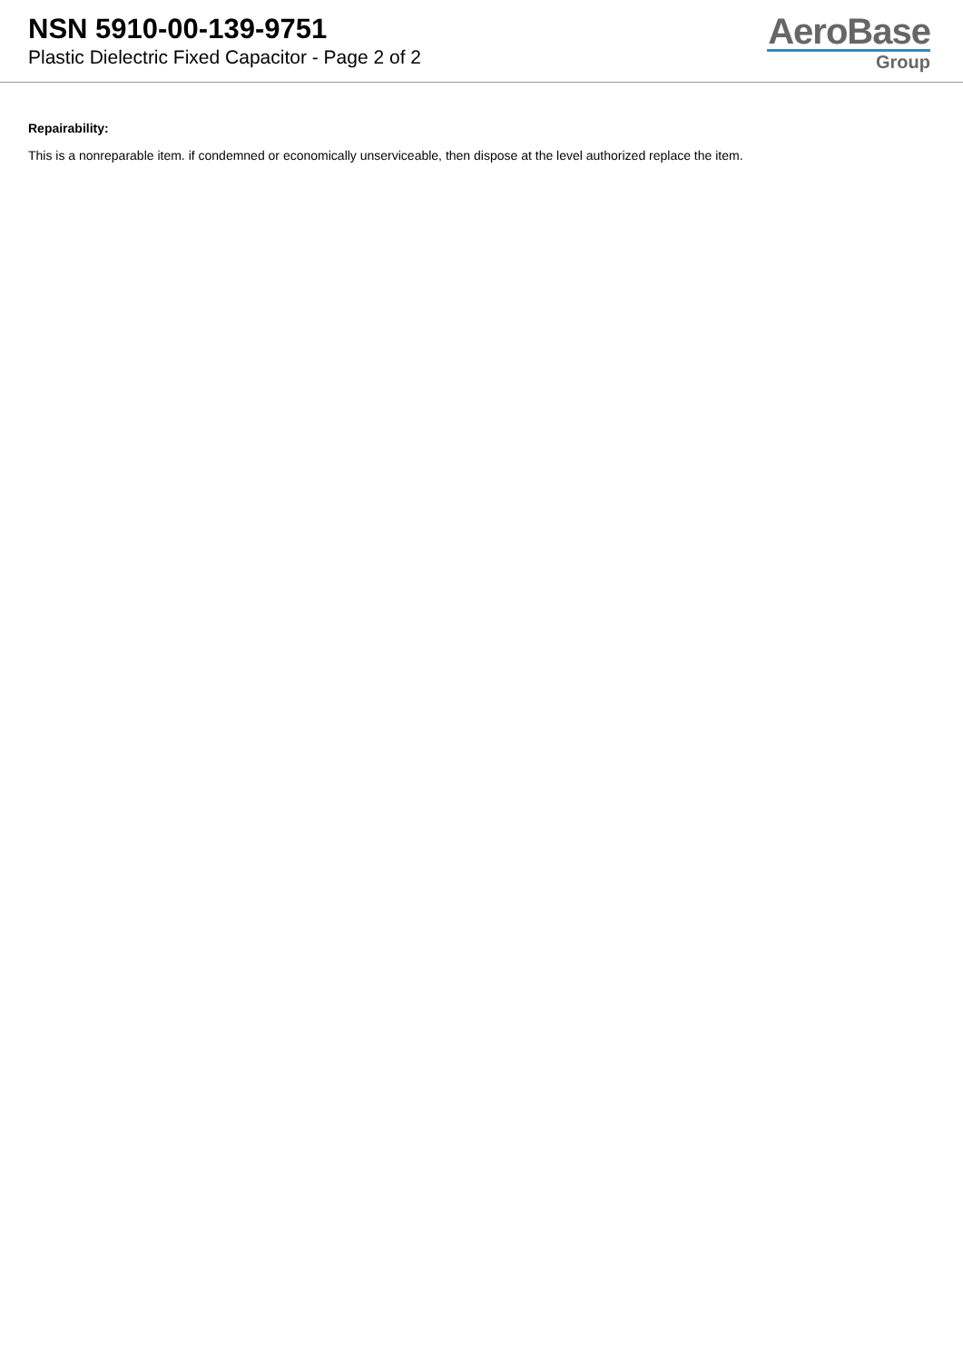NSN 5910-00-139-9751
Plastic Dielectric Fixed Capacitor - Page 2 of 2
AeroBase
Group
Repairability:
This is a nonreparable item. if condemned or economically unserviceable, then dispose at the level authorized replace the item.